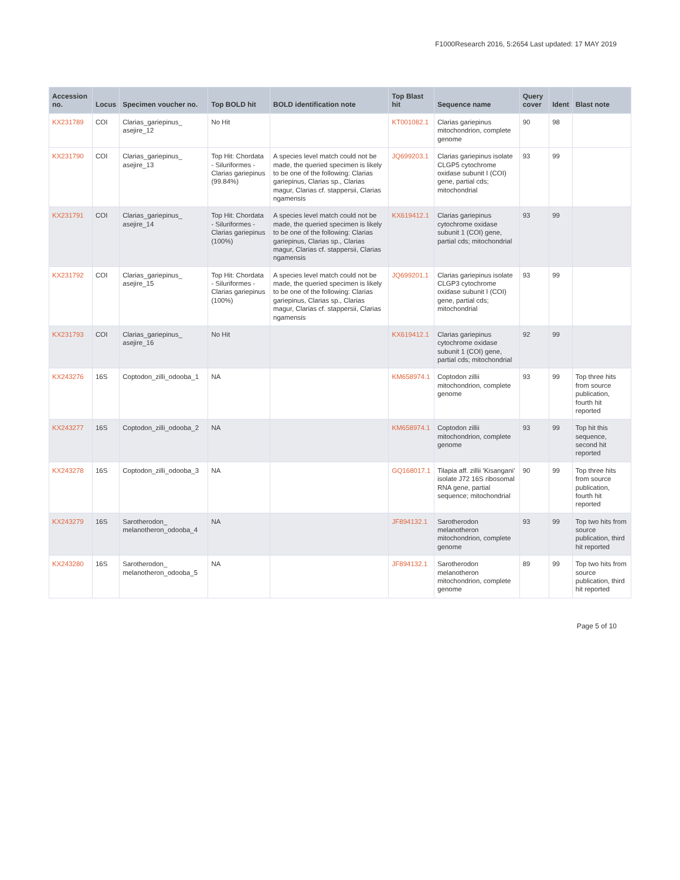F1000Research 2016, 5:2654 Last updated: 17 MAY 2019
| Accession no. | Locus | Specimen voucher no. | Top BOLD hit | BOLD identification note | Top Blast hit | Sequence name | Query cover | Ident | Blast note |
| --- | --- | --- | --- | --- | --- | --- | --- | --- | --- |
| KX231789 | COI | Clarias_gariepinus_ asejire_12 | No Hit | | KT001082.1 | Clarias gariepinus mitochondrion, complete genome | 90 | 98 | |
| KX231790 | COI | Clarias_gariepinus_ asejire_13 | Top Hit: Chordata - Siluriformes - Clarias gariepinus (99.84%) | A species level match could not be made, the queried specimen is likely to be one of the following: Clarias gariepinus, Clarias sp., Clarias magur, Clarias cf. stappersii, Clarias ngamensis | JQ699203.1 | Clarias gariepinus isolate CLGP5 cytochrome oxidase subunit I (COI) gene, partial cds; mitochondrial | 93 | 99 | |
| KX231791 | COI | Clarias_gariepinus_ asejire_14 | Top Hit: Chordata - Siluriformes - Clarias gariepinus (100%) | A species level match could not be made, the queried specimen is likely to be one of the following: Clarias gariepinus, Clarias sp., Clarias magur, Clarias cf. stappersii, Clarias ngamensis | KX619412.1 | Clarias gariepinus cytochrome oxidase subunit 1 (COI) gene, partial cds; mitochondrial | 93 | 99 | |
| KX231792 | COI | Clarias_gariepinus_ asejire_15 | Top Hit: Chordata - Siluriformes - Clarias gariepinus (100%) | A species level match could not be made, the queried specimen is likely to be one of the following: Clarias gariepinus, Clarias sp., Clarias magur, Clarias cf. stappersii, Clarias ngamensis | JQ699201.1 | Clarias gariepinus isolate CLGP3 cytochrome oxidase subunit I (COI) gene, partial cds; mitochondrial | 93 | 99 | |
| KX231793 | COI | Clarias_gariepinus_ asejire_16 | No Hit | | KX619412.1 | Clarias gariepinus cytochrome oxidase subunit 1 (COI) gene, partial cds; mitochondrial | 92 | 99 | |
| KX243276 | 16S | Coptodon_zilli_odooba_1 | NA | | KM658974.1 | Coptodon zillii mitochondrion, complete genome | 93 | 99 | Top three hits from source publication, fourth hit reported |
| KX243277 | 16S | Coptodon_zilli_odooba_2 | NA | | KM658974.1 | Coptodon zillii mitochondrion, complete genome | 93 | 99 | Top hit this sequence, second hit reported |
| KX243278 | 16S | Coptodon_zilli_odooba_3 | NA | | GQ168017.1 | Tilapia aff. zillii 'Kisangani' isolate J72 16S ribosomal RNA gene, partial sequence; mitochondrial | 90 | 99 | Top three hits from source publication, fourth hit reported |
| KX243279 | 16S | Sarotherodon_ melanotheron_odooba_4 | NA | | JF894132.1 | Sarotherodon melanotheron mitochondrion, complete genome | 93 | 99 | Top two hits from source publication, third hit reported |
| KX243280 | 16S | Sarotherodon_ melanotheron_odooba_5 | NA | | JF894132.1 | Sarotherodon melanotheron mitochondrion, complete genome | 89 | 99 | Top two hits from source publication, third hit reported |
Page 5 of 10